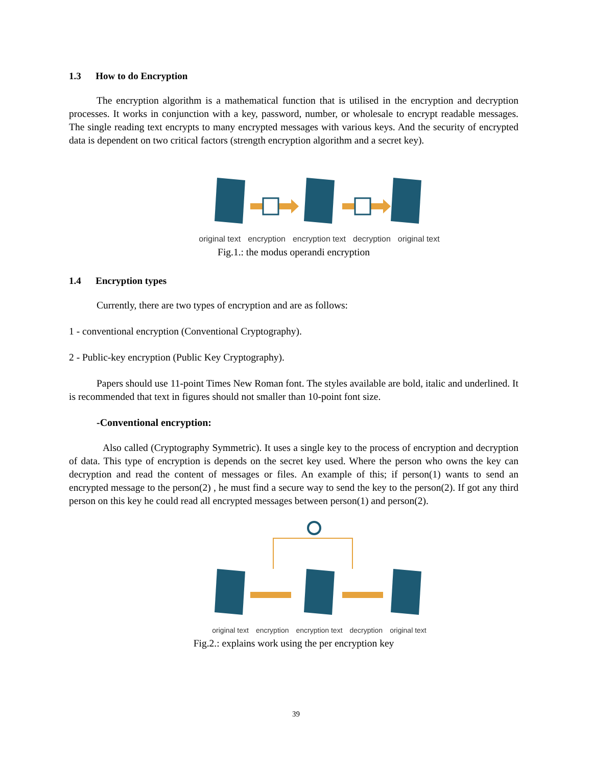1.3 How to do Encryption
The encryption algorithm is a mathematical function that is utilised in the encryption and decryption processes. It works in conjunction with a key, password, number, or wholesale to encrypt readable messages. The single reading text encrypts to many encrypted messages with various keys. And the security of encrypted data is dependent on two critical factors (strength encryption algorithm and a secret key).
original text encryption encryption text decryption original text
Fig.1.: the modus operandi encryption
1.4 Encryption types
Currently, there are two types of encryption and are as follows:
1 - conventional encryption (Conventional Cryptography).
2 - Public-key encryption (Public Key Cryptography).
Papers should use 11-point Times New Roman font. The styles available are bold, italic and underlined. It is recommended that text in figures should not smaller than 10-point font size.
-Conventional encryption:
Also called (Cryptography Symmetric). It uses a single key to the process of encryption and decryption of data. This type of encryption is depends on the secret key used. Where the person who owns the key can decryption and read the content of messages or files. An example of this; if person(1) wants to send an encrypted message to the person(2) , he must find a secure way to send the key to the person(2). If got any third person on this key he could read all encrypted messages between person(1) and person(2).
original text encryption encryption text decryption original text
Fig.2.: explains work using the per encryption key
39